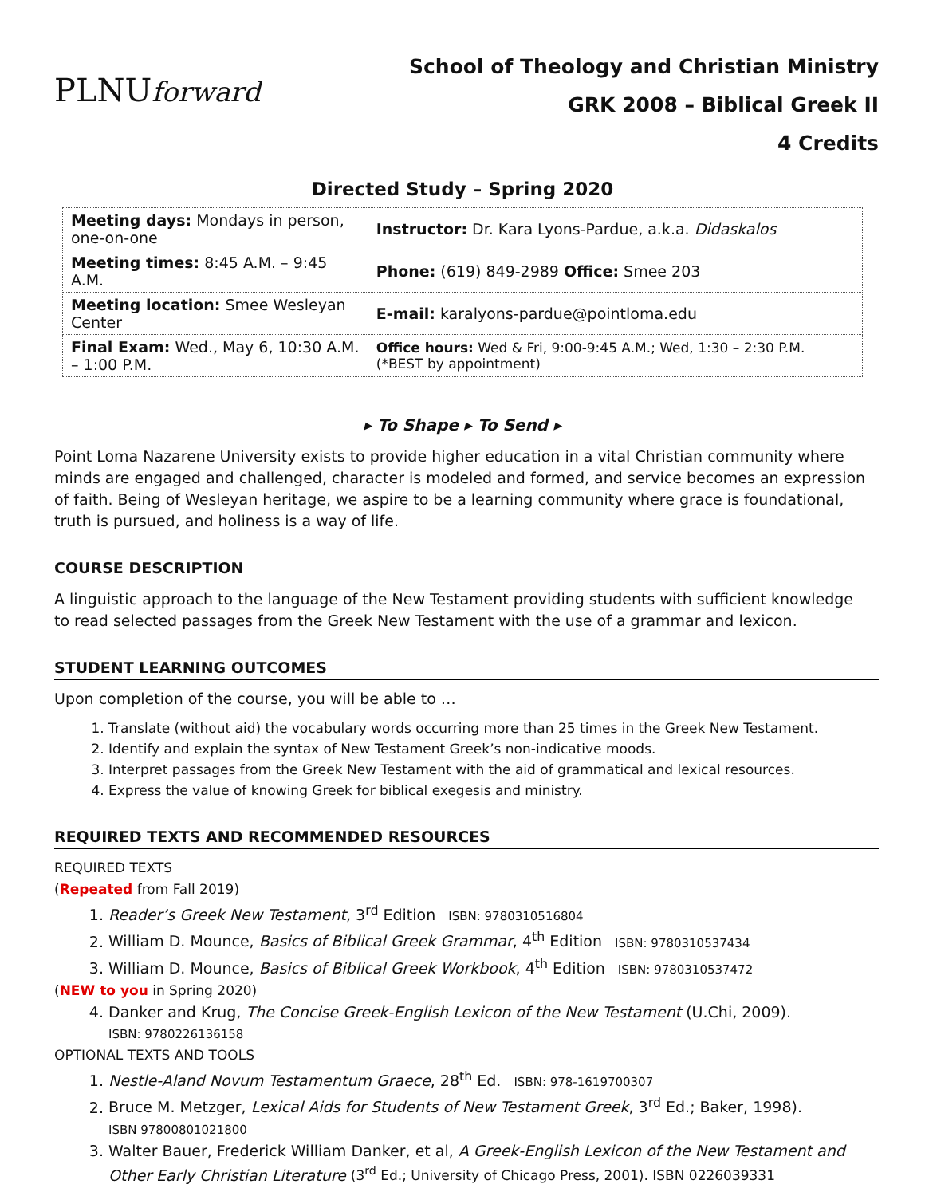PLNUforward
School of Theology and Christian Ministry
GRK 2008 – Biblical Greek II
4 Credits
Directed Study – Spring 2020
| Meeting days: Mondays in person, one-on-one | Instructor: Dr. Kara Lyons-Pardue, a.k.a. Didaskalos |
| Meeting times: 8:45 A.M. – 9:45 A.M. | Phone: (619) 849-2989 Office: Smee 203 |
| Meeting location: Smee Wesleyan Center | E-mail: karalyons-pardue@pointloma.edu |
| Final Exam: Wed., May 6, 10:30 A.M. – 1:00 P.M. | Office hours: Wed & Fri, 9:00-9:45 A.M.; Wed, 1:30 – 2:30 P.M. (*BEST by appointment) |
▸ To Shape ▸ To Send ▸
Point Loma Nazarene University exists to provide higher education in a vital Christian community where minds are engaged and challenged, character is modeled and formed, and service becomes an expression of faith. Being of Wesleyan heritage, we aspire to be a learning community where grace is foundational, truth is pursued, and holiness is a way of life.
COURSE DESCRIPTION
A linguistic approach to the language of the New Testament providing students with sufficient knowledge to read selected passages from the Greek New Testament with the use of a grammar and lexicon.
STUDENT LEARNING OUTCOMES
Upon completion of the course, you will be able to …
1. Translate (without aid) the vocabulary words occurring more than 25 times in the Greek New Testament.
2. Identify and explain the syntax of New Testament Greek’s non-indicative moods.
3. Interpret passages from the Greek New Testament with the aid of grammatical and lexical resources.
4. Express the value of knowing Greek for biblical exegesis and ministry.
REQUIRED TEXTS AND RECOMMENDED RESOURCES
REQUIRED TEXTS
(Repeated from Fall 2019)
1. Reader’s Greek New Testament, 3<sup>rd</sup> Edition ISBN: 9780310516804
2. William D. Mounce, Basics of Biblical Greek Grammar, 4<sup>th</sup> Edition ISBN: 9780310537434
3. William D. Mounce, Basics of Biblical Greek Workbook, 4<sup>th</sup> Edition ISBN: 9780310537472
(NEW to you in Spring 2020)
4. Danker and Krug, The Concise Greek-English Lexicon of the New Testament (U.Chi, 2009).
ISBN: 9780226136158
OPTIONAL TEXTS AND TOOLS
1. Nestle-Aland Novum Testamentum Graece, 28<sup>th</sup> Ed. ISBN: 978-1619700307
2. Bruce M. Metzger, Lexical Aids for Students of New Testament Greek, 3<sup>rd</sup> Ed.; Baker, 1998).
ISBN 97800801021800
3. Walter Bauer, Frederick William Danker, et al, A Greek-English Lexicon of the New Testament and Other Early Christian Literature (3<sup>rd</sup> Ed.; University of Chicago Press, 2001). ISBN 0226039331